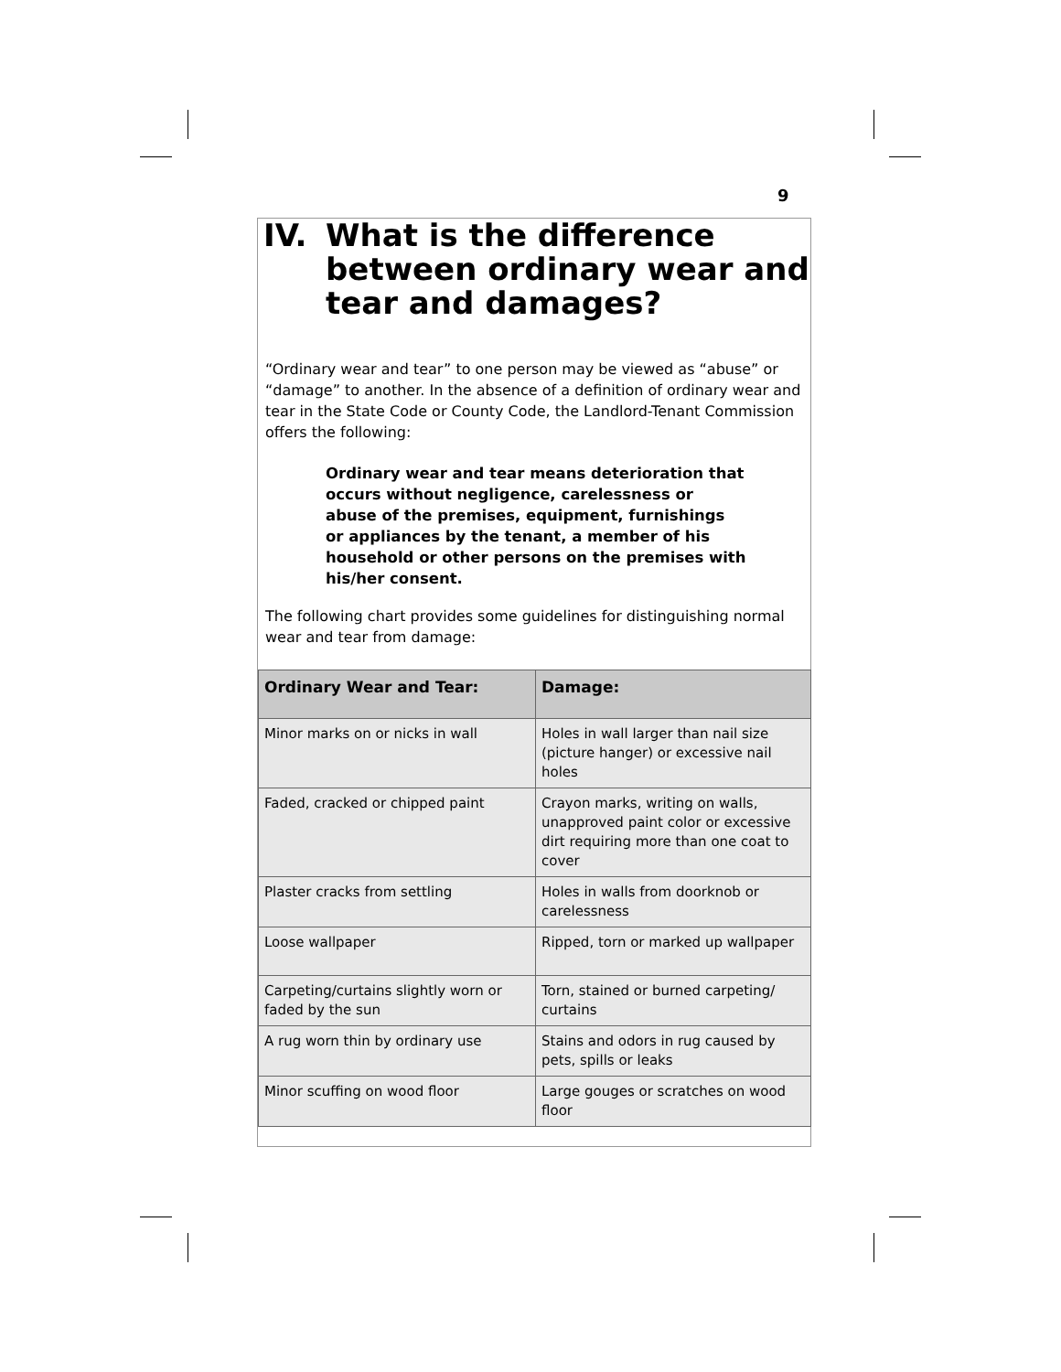9
IV. What is the difference
between ordinary wear and
tear and damages?
“Ordinary wear and tear” to one person may be viewed as “abuse” or “damage” to another. In the absence of a definition of ordinary wear and tear in the State Code or County Code, the Landlord-Tenant Commission offers the following:
Ordinary wear and tear means deterioration that occurs without negligence, carelessness or abuse of the premises, equipment, furnishings or appliances by the tenant, a member of his household or other persons on the premises with his/her consent.
The following chart provides some guidelines for distinguishing normal wear and tear from damage:
| Ordinary Wear and Tear: | Damage: |
| --- | --- |
| Minor marks on or nicks in wall | Holes in wall larger than nail size (picture hanger) or excessive nail holes |
| Faded, cracked or chipped paint | Crayon marks, writing on walls, unapproved paint color or excessive dirt requiring more than one coat to cover |
| Plaster cracks from settling | Holes in walls from doorknob or carelessness |
| Loose wallpaper | Ripped, torn or marked up wallpaper |
| Carpeting/curtains slightly worn or faded by the sun | Torn, stained or burned carpeting/ curtains |
| A rug worn thin by ordinary use | Stains and odors in rug caused by pets, spills or leaks |
| Minor scuffing on wood floor | Large gouges or scratches on wood floor |